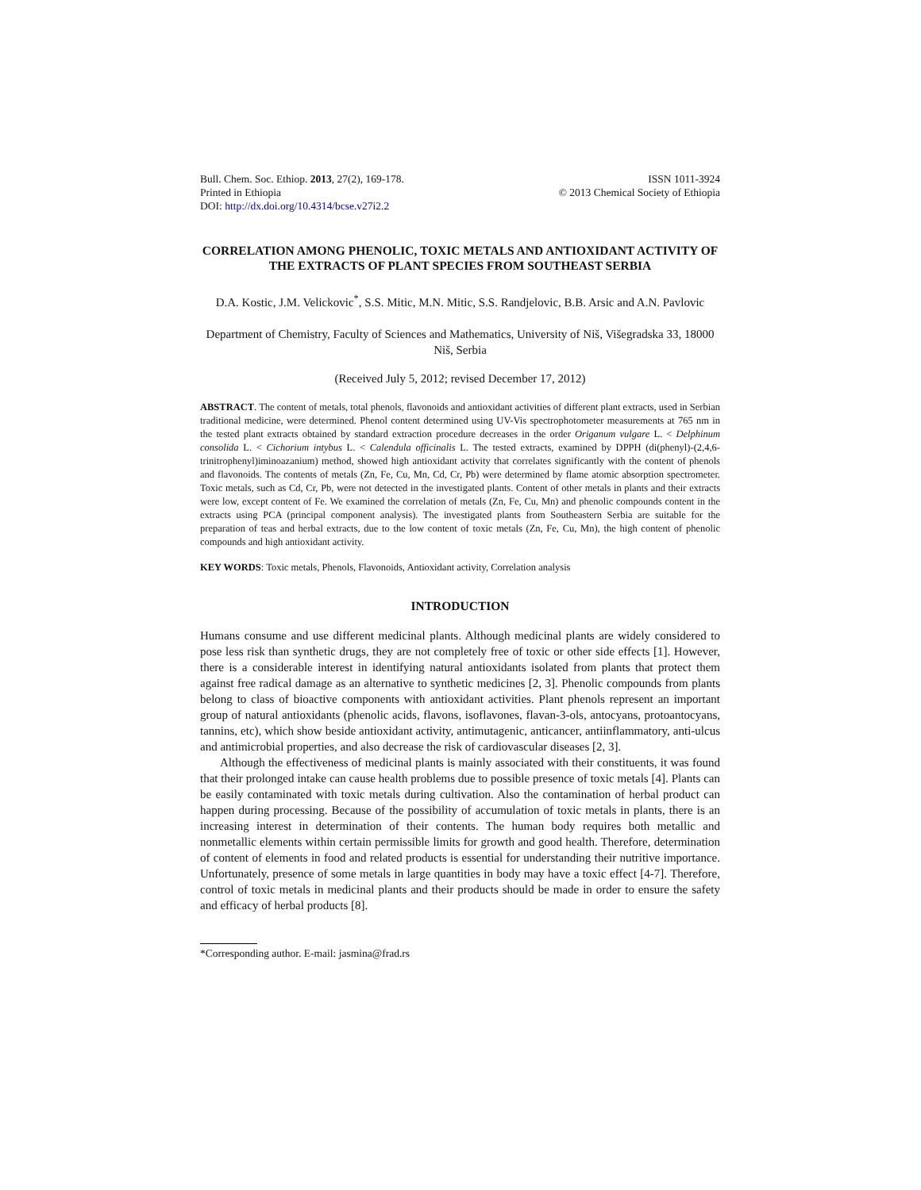Bull. Chem. Soc. Ethiop. 2013, 27(2), 169-178.
Printed in Ethiopia
DOI: http://dx.doi.org/10.4314/bcse.v27i2.2
ISSN 1011-3924
© 2013 Chemical Society of Ethiopia
CORRELATION AMONG PHENOLIC, TOXIC METALS AND ANTIOXIDANT ACTIVITY OF THE EXTRACTS OF PLANT SPECIES FROM SOUTHEAST SERBIA
D.A. Kostic, J.M. Velickovic<sup>*</sup>, S.S. Mitic, M.N. Mitic, S.S. Randjelovic, B.B. Arsic and A.N. Pavlovic
Department of Chemistry, Faculty of Sciences and Mathematics, University of Niš, Višegradska 33, 18000 Niš, Serbia
(Received July 5, 2012; revised December 17, 2012)
ABSTRACT. The content of metals, total phenols, flavonoids and antioxidant activities of different plant extracts, used in Serbian traditional medicine, were determined. Phenol content determined using UV-Vis spectrophotometer measurements at 765 nm in the tested plant extracts obtained by standard extraction procedure decreases in the order Origanum vulgare L. < Delphinum consolida L. < Cichorium intybus L. < Calendula officinalis L. The tested extracts, examined by DPPH (di(phenyl)-(2,4,6-trinitrophenyl)iminoazanium) method, showed high antioxidant activity that correlates significantly with the content of phenols and flavonoids. The contents of metals (Zn, Fe, Cu, Mn, Cd, Cr, Pb) were determined by flame atomic absorption spectrometer. Toxic metals, such as Cd, Cr, Pb, were not detected in the investigated plants. Content of other metals in plants and their extracts were low, except content of Fe. We examined the correlation of metals (Zn, Fe, Cu, Mn) and phenolic compounds content in the extracts using PCA (principal component analysis). The investigated plants from Southeastern Serbia are suitable for the preparation of teas and herbal extracts, due to the low content of toxic metals (Zn, Fe, Cu, Mn), the high content of phenolic compounds and high antioxidant activity.
KEY WORDS: Toxic metals, Phenols, Flavonoids, Antioxidant activity, Correlation analysis
INTRODUCTION
Humans consume and use different medicinal plants. Although medicinal plants are widely considered to pose less risk than synthetic drugs, they are not completely free of toxic or other side effects [1]. However, there is a considerable interest in identifying natural antioxidants isolated from plants that protect them against free radical damage as an alternative to synthetic medicines [2, 3]. Phenolic compounds from plants belong to class of bioactive components with antioxidant activities. Plant phenols represent an important group of natural antioxidants (phenolic acids, flavons, isoflavones, flavan-3-ols, antocyans, protoantocyans, tannins, etc), which show beside antioxidant activity, antimutagenic, anticancer, antiinflammatory, anti-ulcus and antimicrobial properties, and also decrease the risk of cardiovascular diseases [2, 3].
Although the effectiveness of medicinal plants is mainly associated with their constituents, it was found that their prolonged intake can cause health problems due to possible presence of toxic metals [4]. Plants can be easily contaminated with toxic metals during cultivation. Also the contamination of herbal product can happen during processing. Because of the possibility of accumulation of toxic metals in plants, there is an increasing interest in determination of their contents. The human body requires both metallic and nonmetallic elements within certain permissible limits for growth and good health. Therefore, determination of content of elements in food and related products is essential for understanding their nutritive importance. Unfortunately, presence of some metals in large quantities in body may have a toxic effect [4-7]. Therefore, control of toxic metals in medicinal plants and their products should be made in order to ensure the safety and efficacy of herbal products [8].
*Corresponding author. E-mail: jasmina@frad.rs